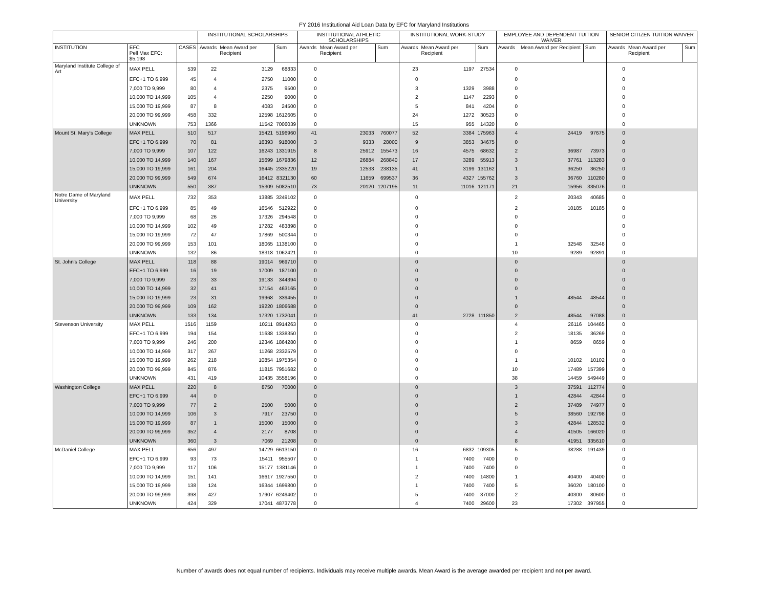FY 2016 Institutional Aid Loan Data by EFC for Maryland Institutions
| | | | INSTITUTIONAL SCHOLARSHIPS | | | INSTITUTIONAL ATHLETIC SCHOLARSHIPS | | | INSTITUTIONAL WORK-STUDY | | | EMPLOYEE AND DEPENDENT TUITION WAIVER | | | SENIOR CITIZEN TUITION WAIVER | | |
| --- | --- | --- | --- | --- | --- | --- | --- | --- | --- | --- | --- | --- | --- | --- | --- | --- | --- |
| INSTITUTION | EFC Pell Max EFC: $5,198 | CASES | Awards | Mean Award per Recipient | Sum | Awards | Mean Award per Recipient | Sum | Awards | Mean Award per Recipient | Sum | Awards | Mean Award per Recipient | Sum | Awards | Mean Award per Recipient | Sum |
| Maryland Institute College of Art | MAX PELL | 539 | 22 | 3129 | 68833 | 0 | | | 23 | 1197 | 27534 | 0 | | | 0 | | |
| | EFC+1 TO 6,999 | 45 | 4 | 2750 | 11000 | 0 | | | 0 | | | 0 | | | 0 | | |
| | 7,000 TO 9,999 | 80 | 4 | 2375 | 9500 | 0 | | | 3 | 1329 | 3988 | 0 | | | 0 | | |
| | 10,000 TO 14,999 | 105 | 4 | 2250 | 9000 | 0 | | | 2 | 1147 | 2293 | 0 | | | 0 | | |
| | 15,000 TO 19,999 | 87 | 8 | 4083 | 24500 | 0 | | | 5 | 841 | 4204 | 0 | | | 0 | | |
| | 20,000 TO 99,999 | 458 | 332 | 12598 | 1612605 | 0 | | | 24 | 1272 | 30523 | 0 | | | 0 | | |
| | UNKNOWN | 753 | 1366 | 11542 | 7006039 | 0 | | | 15 | 955 | 14320 | 0 | | | 0 | | |
| Mount St. Mary's College | MAX PELL | 510 | 517 | 15421 | 5196960 | 41 | 23033 | 760077 | 52 | 3384 | 175963 | 4 | 24419 | 97675 | 0 | | |
| | EFC+1 TO 6,999 | 70 | 81 | 16393 | 918000 | 3 | 9333 | 28000 | 9 | 3853 | 34675 | 0 | | | 0 | | |
| | 7,000 TO 9,999 | 107 | 122 | 16243 | 1331915 | 8 | 25912 | 155473 | 16 | 4575 | 68632 | 2 | 36987 | 73973 | 0 | | |
| | 10,000 TO 14,999 | 140 | 167 | 15699 | 1679836 | 12 | 26884 | 268840 | 17 | 3289 | 55913 | 3 | 37761 | 113283 | 0 | | |
| | 15,000 TO 19,999 | 161 | 204 | 16445 | 2335220 | 19 | 12533 | 238135 | 41 | 3199 | 131162 | 1 | 36250 | 36250 | 0 | | |
| | 20,000 TO 99,999 | 549 | 674 | 16412 | 8321130 | 60 | 11659 | 699537 | 36 | 4327 | 155762 | 3 | 36760 | 110280 | 0 | | |
| | UNKNOWN | 550 | 387 | 15309 | 5082510 | 73 | 20120 | 1207195 | 11 | 11016 | 121171 | 21 | 15956 | 335076 | 0 | | |
| Notre Dame of Maryland University | MAX PELL | 732 | 353 | 13885 | 3249102 | 0 | | | 0 | | | 2 | 20343 | 40685 | 0 | | |
| | EFC+1 TO 6,999 | 85 | 49 | 16546 | 512922 | 0 | | | 0 | | | 2 | 10185 | 10185 | 0 | | |
| | 7,000 TO 9,999 | 68 | 26 | 17326 | 294548 | 0 | | | 0 | | | 0 | | | 0 | | |
| | 10,000 TO 14,999 | 102 | 49 | 17282 | 483898 | 0 | | | 0 | | | 0 | | | 0 | | |
| | 15,000 TO 19,999 | 72 | 47 | 17869 | 500344 | 0 | | | 0 | | | 0 | | | 0 | | |
| | 20,000 TO 99,999 | 153 | 101 | 18065 | 1138100 | 0 | | | 0 | | | 1 | 32548 | 32548 | 0 | | |
| | UNKNOWN | 132 | 86 | 18318 | 1062421 | 0 | | | 0 | | | 10 | 9289 | 92891 | 0 | | |
| St. John's College | MAX PELL | 118 | 88 | 19014 | 969710 | 0 | | | 0 | | | 0 | | | 0 | | |
| | EFC+1 TO 6,999 | 16 | 19 | 17009 | 187100 | 0 | | | 0 | | | 0 | | | 0 | | |
| | 7,000 TO 9,999 | 23 | 33 | 19133 | 344394 | 0 | | | 0 | | | 0 | | | 0 | | |
| | 10,000 TO 14,999 | 32 | 41 | 17154 | 463165 | 0 | | | 0 | | | 0 | | | 0 | | |
| | 15,000 TO 19,999 | 23 | 31 | 19968 | 339455 | 0 | | | 0 | | | 1 | 48544 | 48544 | 0 | | |
| | 20,000 TO 99,999 | 109 | 162 | 19220 | 1806688 | 0 | | | 0 | | | 0 | | | 0 | | |
| | UNKNOWN | 133 | 134 | 17320 | 1732041 | 0 | | | 41 | 2728 | 111850 | 2 | 48544 | 97088 | 0 | | |
| Stevenson University | MAX PELL | 1516 | 1159 | 10211 | 8914263 | 0 | | | 0 | | | 4 | 26116 | 104465 | 0 | | |
| | EFC+1 TO 6,999 | 194 | 154 | 11638 | 1338350 | 0 | | | 0 | | | 2 | 18135 | 36269 | 0 | | |
| | 7,000 TO 9,999 | 246 | 200 | 12346 | 1864280 | 0 | | | 0 | | | 1 | 8659 | 8659 | 0 | | |
| | 10,000 TO 14,999 | 317 | 267 | 11268 | 2332579 | 0 | | | 0 | | | 0 | | | 0 | | |
| | 15,000 TO 19,999 | 262 | 218 | 10854 | 1975354 | 0 | | | 0 | | | 1 | 10102 | 10102 | 0 | | |
| | 20,000 TO 99,999 | 845 | 876 | 11815 | 7951682 | 0 | | | 0 | | | 10 | 17489 | 157399 | 0 | | |
| | UNKNOWN | 431 | 419 | 10435 | 3558196 | 0 | | | 0 | | | 38 | 14459 | 549449 | 0 | | |
| Washington College | MAX PELL | 220 | 8 | 8750 | 70000 | 0 | | | 0 | | | 3 | 37591 | 112774 | 0 | | |
| | EFC+1 TO 6,999 | 44 | 0 | | | 0 | | | 0 | | | 1 | 42844 | 42844 | 0 | | |
| | 7,000 TO 9,999 | 77 | 2 | 2500 | 5000 | 0 | | | 0 | | | 2 | 37489 | 74977 | 0 | | |
| | 10,000 TO 14,999 | 106 | 3 | 7917 | 23750 | 0 | | | 0 | | | 5 | 38560 | 192798 | 0 | | |
| | 15,000 TO 19,999 | 87 | 1 | 15000 | 15000 | 0 | | | 0 | | | 3 | 42844 | 128532 | 0 | | |
| | 20,000 TO 99,999 | 352 | 4 | 2177 | 8708 | 0 | | | 0 | | | 4 | 41505 | 166020 | 0 | | |
| | UNKNOWN | 360 | 3 | 7069 | 21208 | 0 | | | 0 | | | 8 | 41951 | 335610 | 0 | | |
| McDaniel College | MAX PELL | 656 | 497 | 14729 | 6613150 | 0 | | | 16 | 6832 | 109305 | 5 | 38288 | 191439 | 0 | | |
| | EFC+1 TO 6,999 | 93 | 73 | 15411 | 955507 | 0 | | | 1 | 7400 | 7400 | 0 | | | 0 | | |
| | 7,000 TO 9,999 | 117 | 106 | 15177 | 1381146 | 0 | | | 1 | 7400 | 7400 | 0 | | | 0 | | |
| | 10,000 TO 14,999 | 151 | 141 | 16617 | 1927550 | 0 | | | 2 | 7400 | 14800 | 1 | 40400 | 40400 | 0 | | |
| | 15,000 TO 19,999 | 138 | 124 | 16344 | 1699800 | 0 | | | 1 | 7400 | 7400 | 5 | 36020 | 180100 | 0 | | |
| | 20,000 TO 99,999 | 398 | 427 | 17907 | 6249402 | 0 | | | 5 | 7400 | 37000 | 2 | 40300 | 80600 | 0 | | |
| | UNKNOWN | 424 | 329 | 17041 | 4873778 | 0 | | | 4 | 7400 | 29600 | 23 | 17302 | 397955 | 0 | | |
Number of awards does not equal number of recipients. Individuals may receive multiple awards. Mean Award is the average awarded per recipient and not per award.